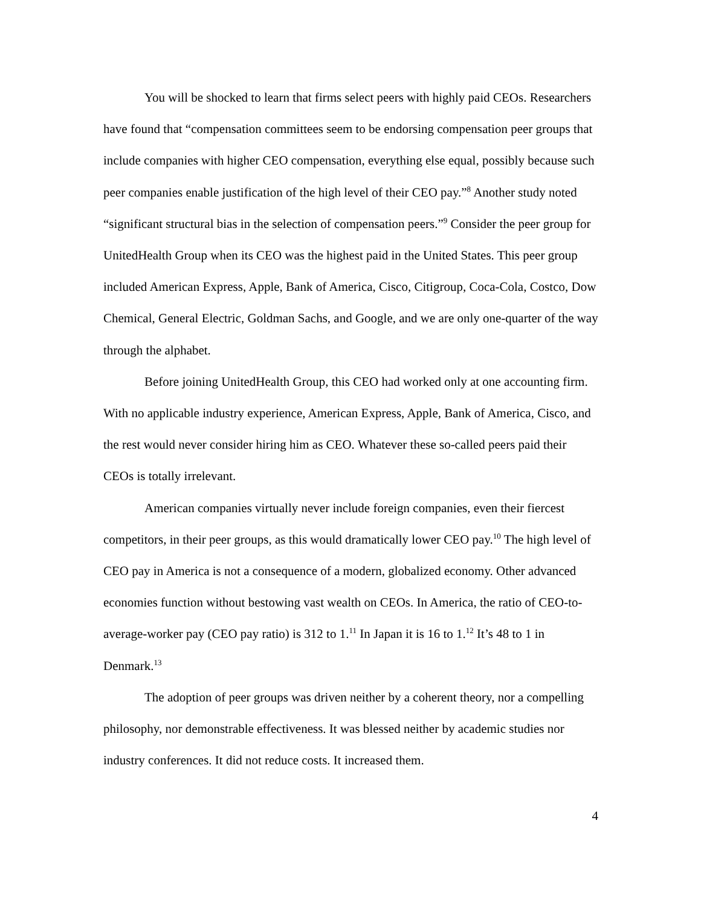You will be shocked to learn that firms select peers with highly paid CEOs. Researchers have found that “compensation committees seem to be endorsing compensation peer groups that include companies with higher CEO compensation, everything else equal, possibly because such peer companies enable justification of the high level of their CEO pay.”<sup>8</sup> Another study noted “significant structural bias in the selection of compensation peers.”<sup>9</sup> Consider the peer group for UnitedHealth Group when its CEO was the highest paid in the United States. This peer group included American Express, Apple, Bank of America, Cisco, Citigroup, Coca-Cola, Costco, Dow Chemical, General Electric, Goldman Sachs, and Google, and we are only one-quarter of the way through the alphabet.
Before joining UnitedHealth Group, this CEO had worked only at one accounting firm. With no applicable industry experience, American Express, Apple, Bank of America, Cisco, and the rest would never consider hiring him as CEO. Whatever these so-called peers paid their CEOs is totally irrelevant.
American companies virtually never include foreign companies, even their fiercest competitors, in their peer groups, as this would dramatically lower CEO pay.<sup>10</sup> The high level of CEO pay in America is not a consequence of a modern, globalized economy. Other advanced economies function without bestowing vast wealth on CEOs. In America, the ratio of CEO-to-average-worker pay (CEO pay ratio) is 312 to 1.<sup>11</sup> In Japan it is 16 to 1.<sup>12</sup> It’s 48 to 1 in Denmark.<sup>13</sup>
The adoption of peer groups was driven neither by a coherent theory, nor a compelling philosophy, nor demonstrable effectiveness. It was blessed neither by academic studies nor industry conferences. It did not reduce costs. It increased them.
4